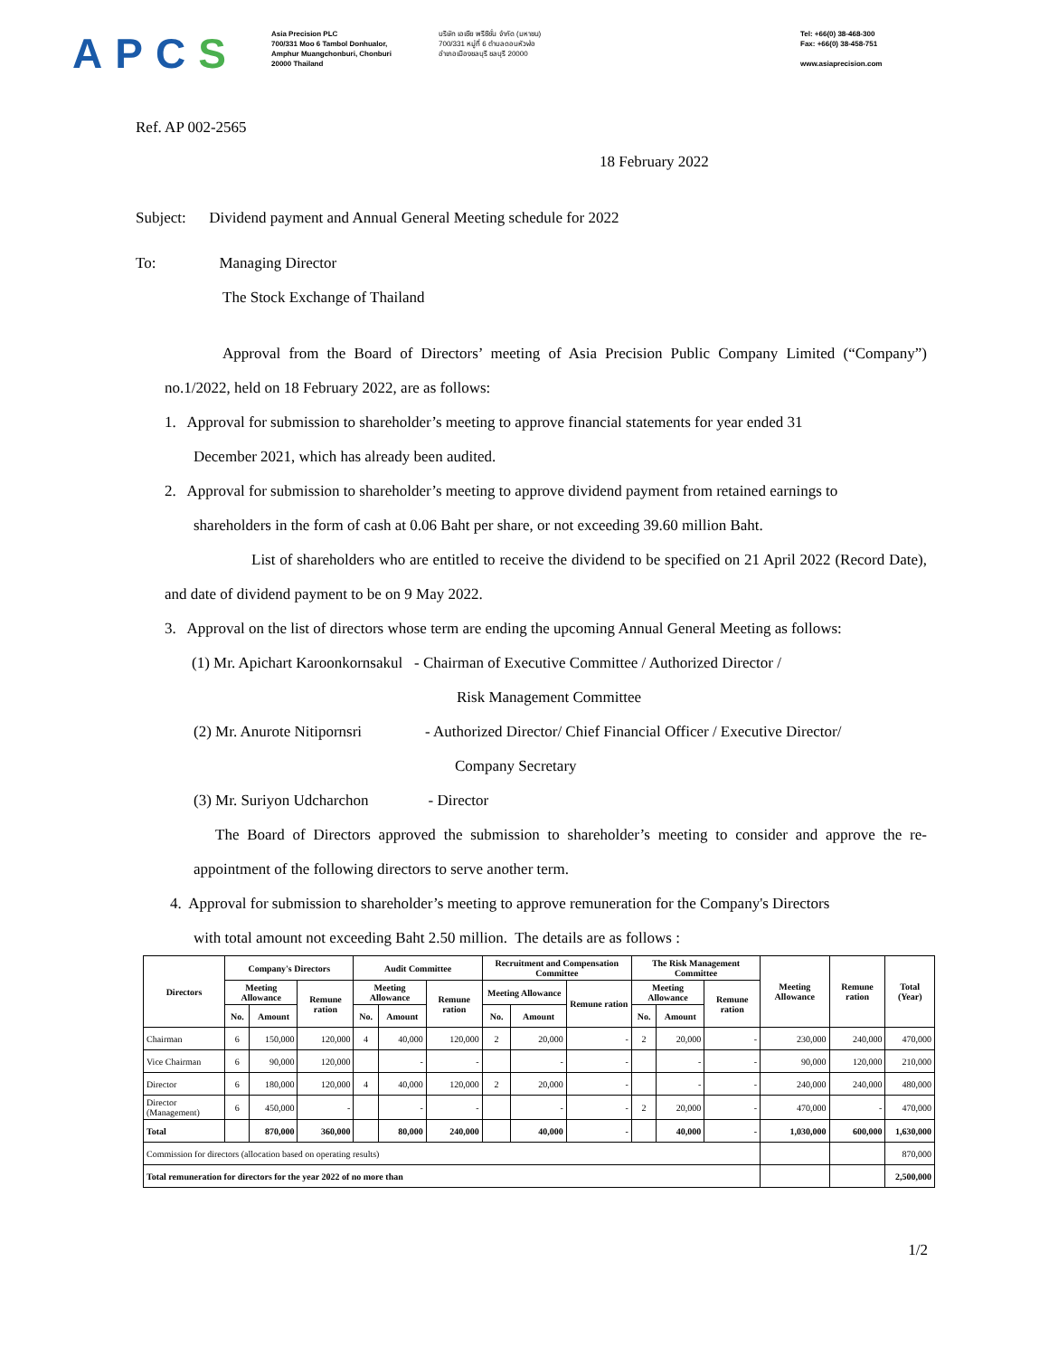APCS
Asia Precision PLC
700/331 Moo 6 Tambol Donhualor,
Amphur Muangchonburi, Chonburi
20000 Thailand
บริษัท เอเชีย พรีซิชั่น จำกัด (มหาชน)
700/331 หมู่ที่ 6 ตำบลดอนหัวฬ่อ
อำเภอเมืองชลบุรี ชลบุรี 20000
Tel: +66(0) 38-468-300
Fax: +66(0) 38-458-751
www.asiaprecision.com
Ref. AP 002-2565
18 February 2022
Subject: Dividend payment and Annual General Meeting schedule for 2022
To: Managing Director
The Stock Exchange of Thailand
Approval from the Board of Directors’ meeting of Asia Precision Public Company Limited (“Company”) no.1/2022, held on 18 February 2022, are as follows:
1. Approval for submission to shareholder’s meeting to approve financial statements for year ended 31
December 2021, which has already been audited.
2. Approval for submission to shareholder’s meeting to approve dividend payment from retained earnings to
shareholders in the form of cash at 0.06 Baht per share, or not exceeding 39.60 million Baht.
List of shareholders who are entitled to receive the dividend to be specified on 21 April 2022 (Record Date), and date of dividend payment to be on 9 May 2022.
3. Approval on the list of directors whose term are ending the upcoming Annual General Meeting as follows:
(1) Mr. Apichart Karoonkornsakul - Chairman of Executive Committee / Authorized Director /
Risk Management Committee
(2) Mr. Anurote Nitipornsri - Authorized Director/ Chief Financial Officer / Executive Director/
Company Secretary
(3) Mr. Suriyon Udcharchon - Director
The Board of Directors approved the submission to shareholder’s meeting to consider and approve the re-appointment of the following directors to serve another term.
4. Approval for submission to shareholder’s meeting to approve remuneration for the Company's Directors
with total amount not exceeding Baht 2.50 million. The details are as follows :
| Directors | Company's Directors | | | Audit Committee | | | Recruitment and Compensation Committee | | | The Risk Management Committee | | | Meeting Allowance | Remune ration | Total (Year) |
| --- | --- | --- | --- | --- | --- | --- | --- | --- | --- | --- | --- | --- | --- | --- | --- |
| | Meeting Allowance | | Remune ration | Meeting Allowance | | Remune ration | Meeting Allowance | | Remune ration | Meeting Allowance | | Remune ration | | | |
| | No. | Amount | | No. | Amount | | No. | Amount | | No. | Amount | | | | |
| Chairman | 6 | 150,000 | 120,000 | 4 | 40,000 | 120,000 | 2 | 20,000 | - | 2 | 20,000 | - | 230,000 | 240,000 | 470,000 |
| Vice Chairman | 6 | 90,000 | 120,000 | | - | - | | - | - | | - | - | 90,000 | 120,000 | 210,000 |
| Director | 6 | 180,000 | 120,000 | 4 | 40,000 | 120,000 | 2 | 20,000 | - | | - | - | 240,000 | 240,000 | 480,000 |
| Director (Management) | 6 | 450,000 | - | | - | - | | - | - | 2 | 20,000 | - | 470,000 | - | 470,000 |
| Total | | 870,000 | 360,000 | | 80,000 | 240,000 | | 40,000 | - | | 40,000 | - | 1,030,000 | 600,000 | 1,630,000 |
| Commission for directors (allocation based on operating results) | | | | | | | | | | | | | | | 870,000 |
| Total remuneration for directors for the year 2022 of no more than | | | | | | | | | | | | | | | 2,500,000 |
1/2